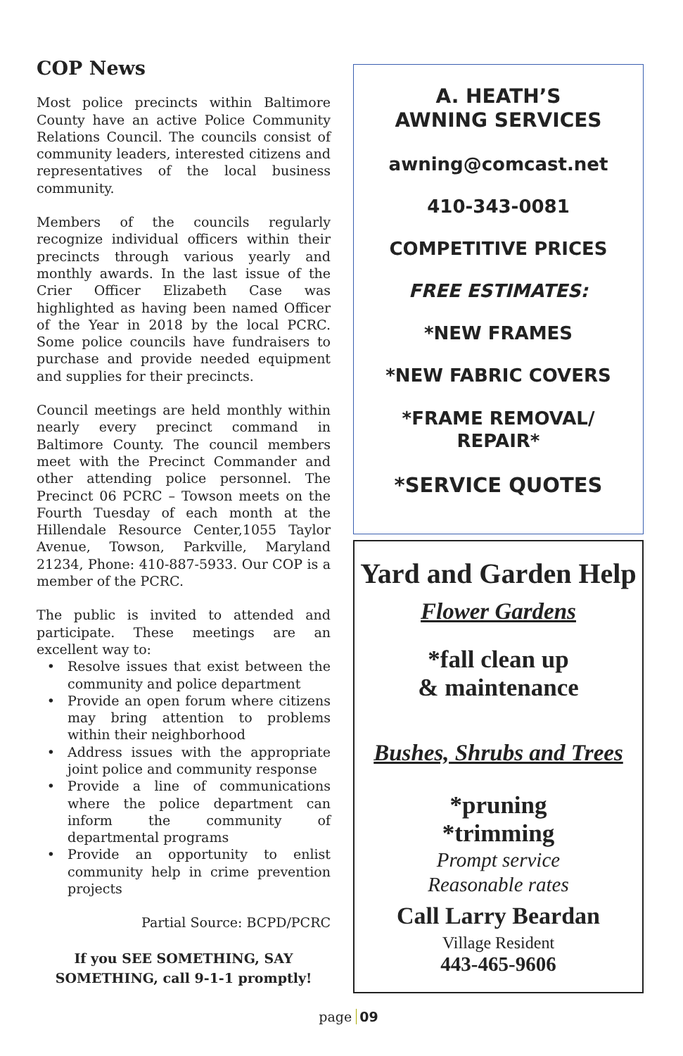COP News
Most police precincts within Baltimore County have an active Police Community Relations Council. The councils consist of community leaders, interested citizens and representatives of the local business community.
Members of the councils regularly recognize individual officers within their precincts through various yearly and monthly awards. In the last issue of the Crier Officer Elizabeth Case was highlighted as having been named Officer of the Year in 2018 by the local PCRC. Some police councils have fundraisers to purchase and provide needed equipment and supplies for their precincts.
Council meetings are held monthly within nearly every precinct command in Baltimore County. The council members meet with the Precinct Commander and other attending police personnel. The Precinct 06 PCRC – Towson meets on the Fourth Tuesday of each month at the Hillendale Resource Center,1055 Taylor Avenue, Towson, Parkville, Maryland 21234, Phone: 410-887-5933. Our COP is a member of the PCRC.
The public is invited to attended and participate. These meetings are an excellent way to:
Resolve issues that exist between the community and police department
Provide an open forum where citizens may bring attention to problems within their neighborhood
Address issues with the appropriate joint police and community response
Provide a line of communications where the police department can inform the community of departmental programs
Provide an opportunity to enlist community help in crime prevention projects
Partial Source: BCPD/PCRC
If you SEE SOMETHING, SAY SOMETHING, call 9-1-1 promptly!
A. HEATH’S
AWNING SERVICES
awning@comcast.net
410-343-0081
COMPETITIVE PRICES
FREE ESTIMATES:
*NEW FRAMES
*NEW FABRIC COVERS
*FRAME REMOVAL/
REPAIR*
*SERVICE QUOTES
Yard and Garden Help
Flower Gardens
*fall clean up
& maintenance
Bushes, Shrubs and Trees
*pruning
*trimming
Prompt service
Reasonable rates
Call Larry Beardan
Village Resident
443-465-9606
page 09